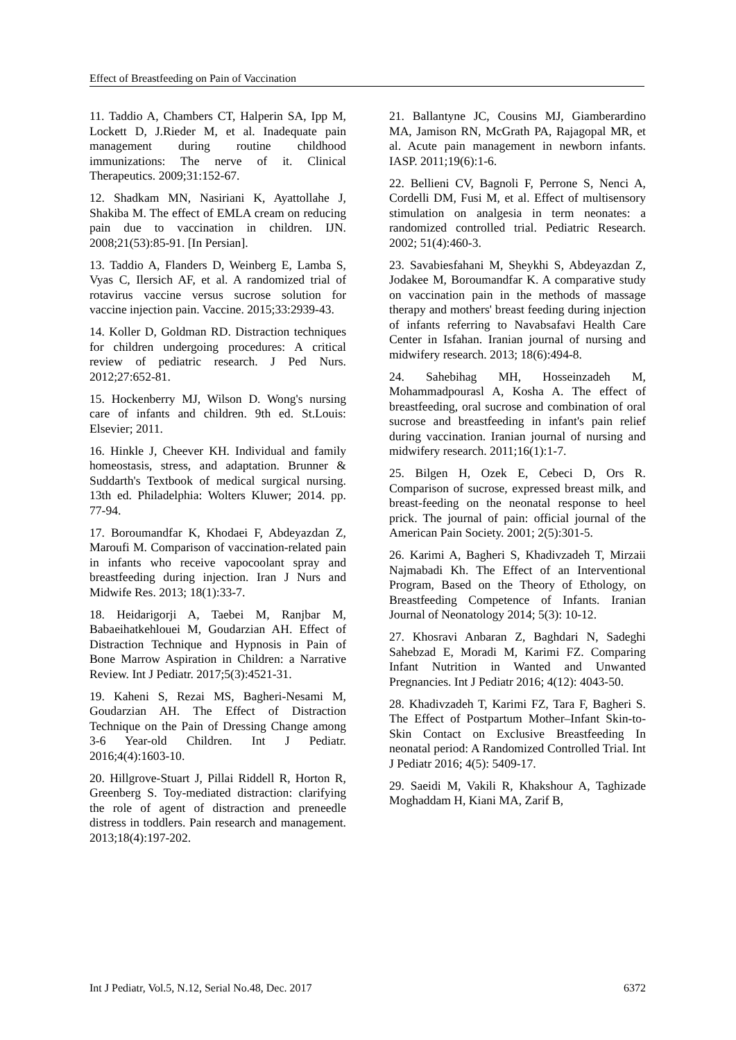Effect of Breastfeeding on Pain of Vaccination
11. Taddio A, Chambers CT, Halperin SA, Ipp M, Lockett D, J.Rieder M, et al. Inadequate pain management during routine childhood immunizations: The nerve of it. Clinical Therapeutics. 2009;31:152-67.
12. Shadkam MN, Nasiriani K, Ayattollahe J, Shakiba M. The effect of EMLA cream on reducing pain due to vaccination in children. IJN. 2008;21(53):85-91. [In Persian].
13. Taddio A, Flanders D, Weinberg E, Lamba S, Vyas C, Ilersich AF, et al. A randomized trial of rotavirus vaccine versus sucrose solution for vaccine injection pain. Vaccine. 2015;33:2939-43.
14. Koller D, Goldman RD. Distraction techniques for children undergoing procedures: A critical review of pediatric research. J Ped Nurs. 2012;27:652-81.
15. Hockenberry MJ, Wilson D. Wong's nursing care of infants and children. 9th ed. St.Louis: Elsevier; 2011.
16. Hinkle J, Cheever KH. Individual and family homeostasis, stress, and adaptation. Brunner & Suddarth's Textbook of medical surgical nursing. 13th ed. Philadelphia: Wolters Kluwer; 2014. pp. 77-94.
17. Boroumandfar K, Khodaei F, Abdeyazdan Z, Maroufi M. Comparison of vaccination-related pain in infants who receive vapocoolant spray and breastfeeding during injection. Iran J Nurs and Midwife Res. 2013; 18(1):33-7.
18. Heidarigorji A, Taebei M, Ranjbar M, Babaeihatkehlouei M, Goudarzian AH. Effect of Distraction Technique and Hypnosis in Pain of Bone Marrow Aspiration in Children: a Narrative Review. Int J Pediatr. 2017;5(3):4521-31.
19. Kaheni S, Rezai MS, Bagheri-Nesami M, Goudarzian AH. The Effect of Distraction Technique on the Pain of Dressing Change among 3-6 Year-old Children. Int J Pediatr. 2016;4(4):1603-10.
20. Hillgrove-Stuart J, Pillai Riddell R, Horton R, Greenberg S. Toy-mediated distraction: clarifying the role of agent of distraction and preneedle distress in toddlers. Pain research and management. 2013;18(4):197-202.
21. Ballantyne JC, Cousins MJ, Giamberardino MA, Jamison RN, McGrath PA, Rajagopal MR, et al. Acute pain management in newborn infants. IASP. 2011;19(6):1-6.
22. Bellieni CV, Bagnoli F, Perrone S, Nenci A, Cordelli DM, Fusi M, et al. Effect of multisensory stimulation on analgesia in term neonates: a randomized controlled trial. Pediatric Research. 2002; 51(4):460-3.
23. Savabiesfahani M, Sheykhi S, Abdeyazdan Z, Jodakee M, Boroumandfar K. A comparative study on vaccination pain in the methods of massage therapy and mothers' breast feeding during injection of infants referring to Navabsafavi Health Care Center in Isfahan. Iranian journal of nursing and midwifery research. 2013; 18(6):494-8.
24. Sahebihag MH, Hosseinzadeh M, Mohammadpourasl A, Kosha A. The effect of breastfeeding, oral sucrose and combination of oral sucrose and breastfeeding in infant's pain relief during vaccination. Iranian journal of nursing and midwifery research. 2011;16(1):1-7.
25. Bilgen H, Ozek E, Cebeci D, Ors R. Comparison of sucrose, expressed breast milk, and breast-feeding on the neonatal response to heel prick. The journal of pain: official journal of the American Pain Society. 2001; 2(5):301-5.
26. Karimi A, Bagheri S, Khadivzadeh T, Mirzaii Najmabadi Kh. The Effect of an Interventional Program, Based on the Theory of Ethology, on Breastfeeding Competence of Infants. Iranian Journal of Neonatology 2014; 5(3): 10-12.
27. Khosravi Anbaran Z, Baghdari N, Sadeghi Sahebzad E, Moradi M, Karimi FZ. Comparing Infant Nutrition in Wanted and Unwanted Pregnancies. Int J Pediatr 2016; 4(12): 4043-50.
28. Khadivzadeh T, Karimi FZ, Tara F, Bagheri S. The Effect of Postpartum Mother–Infant Skin-to-Skin Contact on Exclusive Breastfeeding In neonatal period: A Randomized Controlled Trial. Int J Pediatr 2016; 4(5): 5409-17.
29. Saeidi M, Vakili R, Khakshour A, Taghizade Moghaddam H, Kiani MA, Zarif B,
Int J Pediatr, Vol.5, N.12, Serial No.48, Dec. 2017 6372